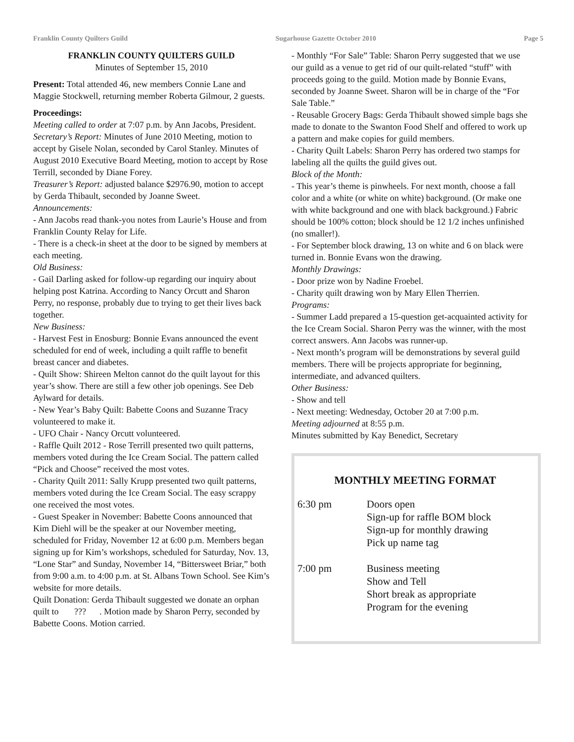Franklin County Quilters Guild Sugarhouse Gazette October 2010 Page 5
FRANKLIN COUNTY QUILTERS GUILD
Minutes of September 15, 2010
Present: Total attended 46, new members Connie Lane and Maggie Stockwell, returning member Roberta Gilmour, 2 guests.
Proceedings:
Meeting called to order at 7:07 p.m. by Ann Jacobs, President.
Secretary’s Report: Minutes of June 2010 Meeting, motion to accept by Gisele Nolan, seconded by Carol Stanley. Minutes of August 2010 Executive Board Meeting, motion to accept by Rose Terrill, seconded by Diane Forey.
Treasurer’s Report: adjusted balance $2976.90, motion to accept by Gerda Thibault, seconded by Joanne Sweet.
Announcements:
- Ann Jacobs read thank-you notes from Laurie’s House and from Franklin County Relay for Life.
- There is a check-in sheet at the door to be signed by members at each meeting.
Old Business:
- Gail Darling asked for follow-up regarding our inquiry about helping post Katrina. According to Nancy Orcutt and Sharon Perry, no response, probably due to trying to get their lives back together.
New Business:
- Harvest Fest in Enosburg: Bonnie Evans announced the event scheduled for end of week, including a quilt raffle to benefit breast cancer and diabetes.
- Quilt Show: Shireen Melton cannot do the quilt layout for this year’s show. There are still a few other job openings. See Deb Aylward for details.
- New Year’s Baby Quilt: Babette Coons and Suzanne Tracy volunteered to make it.
- UFO Chair - Nancy Orcutt volunteered.
- Raffle Quilt 2012 - Rose Terrill presented two quilt patterns, members voted during the Ice Cream Social. The pattern called “Pick and Choose” received the most votes.
- Charity Quilt 2011: Sally Krupp presented two quilt patterns, members voted during the Ice Cream Social. The easy scrappy one received the most votes.
- Guest Speaker in November: Babette Coons announced that Kim Diehl will be the speaker at our November meeting, scheduled for Friday, November 12 at 6:00 p.m. Members began signing up for Kim’s workshops, scheduled for Saturday, Nov. 13, “Lone Star” and Sunday, November 14, “Bittersweet Briar,” both from 9:00 a.m. to 4:00 p.m. at St. Albans Town School. See Kim’s website for more details.
Quilt Donation: Gerda Thibault suggested we donate an orphan quilt to ??? . Motion made by Sharon Perry, seconded by Babette Coons. Motion carried.
- Monthly “For Sale” Table: Sharon Perry suggested that we use our guild as a venue to get rid of our quilt-related “stuff” with proceeds going to the guild. Motion made by Bonnie Evans, seconded by Joanne Sweet. Sharon will be in charge of the “For Sale Table.”
- Reusable Grocery Bags: Gerda Thibault showed simple bags she made to donate to the Swanton Food Shelf and offered to work up a pattern and make copies for guild members.
- Charity Quilt Labels: Sharon Perry has ordered two stamps for labeling all the quilts the guild gives out.
Block of the Month:
- This year’s theme is pinwheels. For next month, choose a fall color and a white (or white on white) background. (Or make one with white background and one with black background.) Fabric should be 100% cotton; block should be 12 1/2 inches unfinished (no smaller!).
- For September block drawing, 13 on white and 6 on black were turned in. Bonnie Evans won the drawing.
Monthly Drawings:
- Door prize won by Nadine Froebel.
- Charity quilt drawing won by Mary Ellen Therrien.
Programs:
- Summer Ladd prepared a 15-question get-acquainted activity for the Ice Cream Social. Sharon Perry was the winner, with the most correct answers. Ann Jacobs was runner-up.
- Next month’s program will be demonstrations by several guild members. There will be projects appropriate for beginning, intermediate, and advanced quilters.
Other Business:
- Show and tell
- Next meeting: Wednesday, October 20 at 7:00 p.m.
Meeting adjourned at 8:55 p.m.
Minutes submitted by Kay Benedict, Secretary
MONTHLY MEETING FORMAT
| 6:30 pm | Doors open Sign-up for raffle BOM block Sign-up for monthly drawing Pick up name tag |
| 7:00 pm | Business meeting Show and Tell Short break as appropriate Program for the evening |